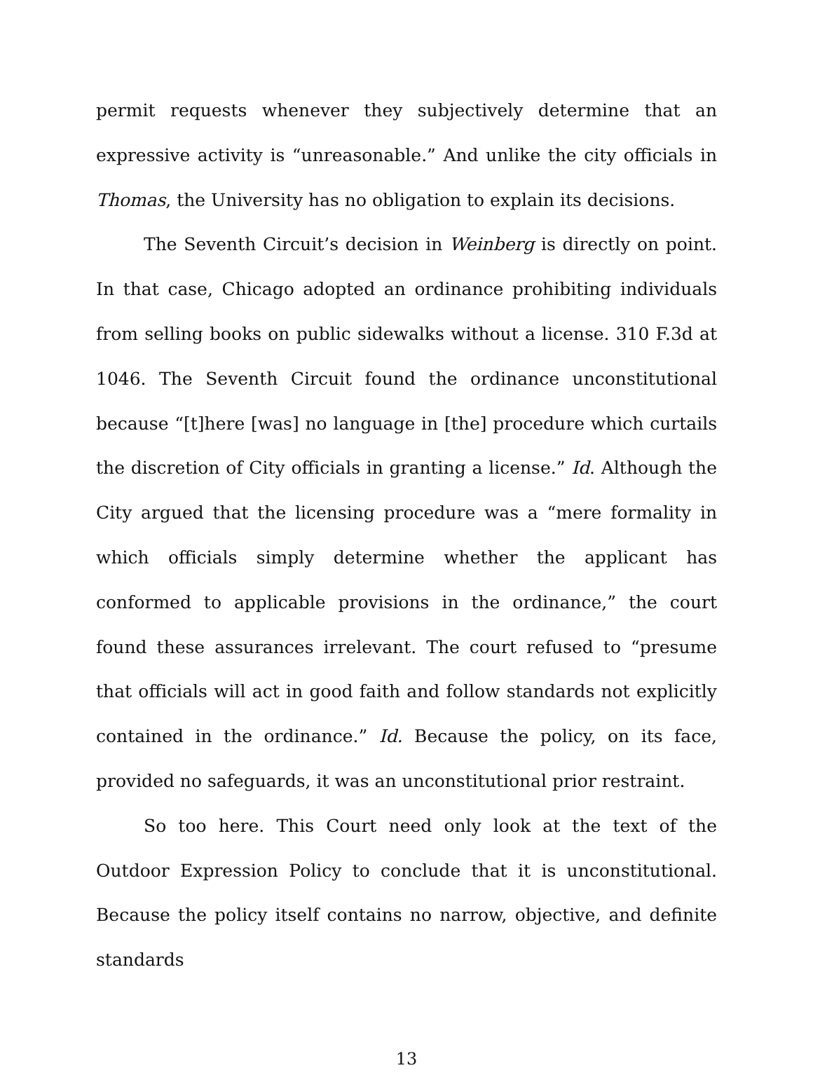permit requests whenever they subjectively determine that an expressive activity is “unreasonable.” And unlike the city officials in Thomas, the University has no obligation to explain its decisions.
The Seventh Circuit’s decision in Weinberg is directly on point. In that case, Chicago adopted an ordinance prohibiting individuals from selling books on public sidewalks without a license. 310 F.3d at 1046. The Seventh Circuit found the ordinance unconstitutional because “[t]here [was] no language in [the] procedure which curtails the discretion of City officials in granting a license.” Id. Although the City argued that the licensing procedure was a “mere formality in which officials simply determine whether the applicant has conformed to applicable provisions in the ordinance,” the court found these assurances irrelevant. The court refused to “presume that officials will act in good faith and follow standards not explicitly contained in the ordinance.” Id. Because the policy, on its face, provided no safeguards, it was an unconstitutional prior restraint.
So too here. This Court need only look at the text of the Outdoor Expression Policy to conclude that it is unconstitutional. Because the policy itself contains no narrow, objective, and definite standards
13